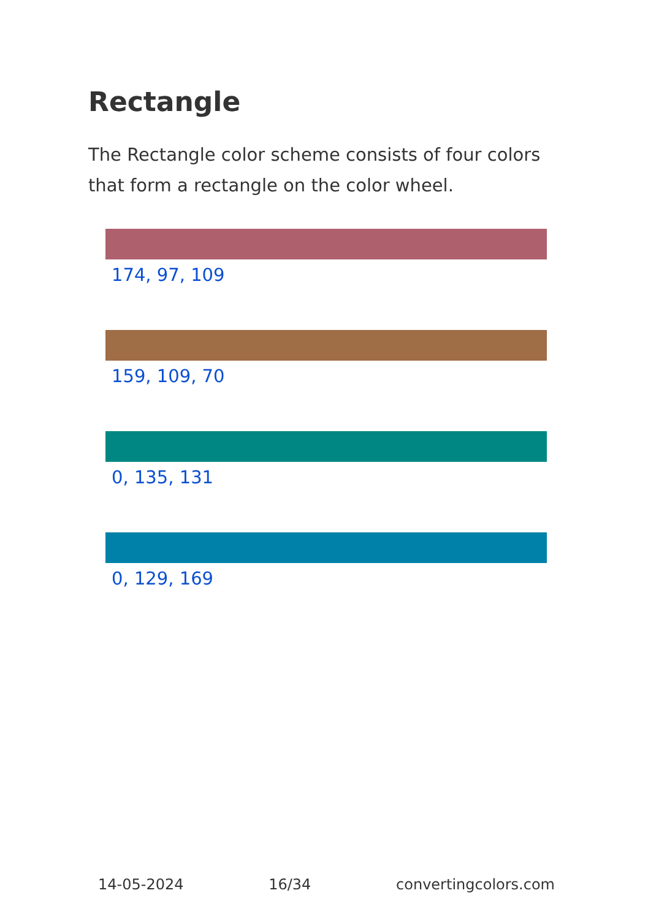Rectangle
The Rectangle color scheme consists of four colors that form a rectangle on the color wheel.
174, 97, 109
159, 109, 70
0, 135, 131
0, 129, 169
14-05-2024 16/34 convertingcolors.com